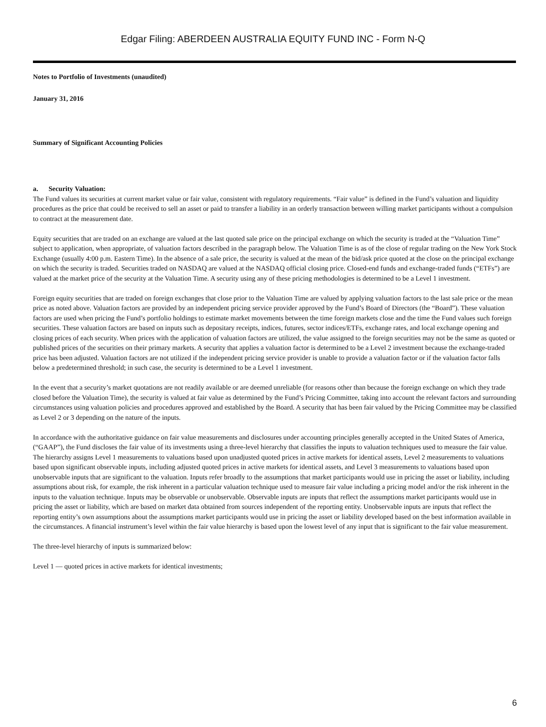Edgar Filing: ABERDEEN AUSTRALIA EQUITY FUND INC - Form N-Q
Notes to Portfolio of Investments (unaudited)
January 31, 2016
Summary of Significant Accounting Policies
a. Security Valuation:
The Fund values its securities at current market value or fair value, consistent with regulatory requirements. “Fair value” is defined in the Fund’s valuation and liquidity procedures as the price that could be received to sell an asset or paid to transfer a liability in an orderly transaction between willing market participants without a compulsion to contract at the measurement date.
Equity securities that are traded on an exchange are valued at the last quoted sale price on the principal exchange on which the security is traded at the “Valuation Time” subject to application, when appropriate, of valuation factors described in the paragraph below. The Valuation Time is as of the close of regular trading on the New York Stock Exchange (usually 4:00 p.m. Eastern Time). In the absence of a sale price, the security is valued at the mean of the bid/ask price quoted at the close on the principal exchange on which the security is traded. Securities traded on NASDAQ are valued at the NASDAQ official closing price. Closed-end funds and exchange-traded funds (“ETFs”) are valued at the market price of the security at the Valuation Time. A security using any of these pricing methodologies is determined to be a Level 1 investment.
Foreign equity securities that are traded on foreign exchanges that close prior to the Valuation Time are valued by applying valuation factors to the last sale price or the mean price as noted above. Valuation factors are provided by an independent pricing service provider approved by the Fund’s Board of Directors (the “Board”). These valuation factors are used when pricing the Fund’s portfolio holdings to estimate market movements between the time foreign markets close and the time the Fund values such foreign securities. These valuation factors are based on inputs such as depositary receipts, indices, futures, sector indices/ETFs, exchange rates, and local exchange opening and closing prices of each security. When prices with the application of valuation factors are utilized, the value assigned to the foreign securities may not be the same as quoted or published prices of the securities on their primary markets. A security that applies a valuation factor is determined to be a Level 2 investment because the exchange-traded price has been adjusted. Valuation factors are not utilized if the independent pricing service provider is unable to provide a valuation factor or if the valuation factor falls below a predetermined threshold; in such case, the security is determined to be a Level 1 investment.
In the event that a security’s market quotations are not readily available or are deemed unreliable (for reasons other than because the foreign exchange on which they trade closed before the Valuation Time), the security is valued at fair value as determined by the Fund’s Pricing Committee, taking into account the relevant factors and surrounding circumstances using valuation policies and procedures approved and established by the Board. A security that has been fair valued by the Pricing Committee may be classified as Level 2 or 3 depending on the nature of the inputs.
In accordance with the authoritative guidance on fair value measurements and disclosures under accounting principles generally accepted in the United States of America, (“GAAP”), the Fund discloses the fair value of its investments using a three-level hierarchy that classifies the inputs to valuation techniques used to measure the fair value. The hierarchy assigns Level 1 measurements to valuations based upon unadjusted quoted prices in active markets for identical assets, Level 2 measurements to valuations based upon significant observable inputs, including adjusted quoted prices in active markets for identical assets, and Level 3 measurements to valuations based upon unobservable inputs that are significant to the valuation. Inputs refer broadly to the assumptions that market participants would use in pricing the asset or liability, including assumptions about risk, for example, the risk inherent in a particular valuation technique used to measure fair value including a pricing model and/or the risk inherent in the inputs to the valuation technique. Inputs may be observable or unobservable. Observable inputs are inputs that reflect the assumptions market participants would use in pricing the asset or liability, which are based on market data obtained from sources independent of the reporting entity. Unobservable inputs are inputs that reflect the reporting entity’s own assumptions about the assumptions market participants would use in pricing the asset or liability developed based on the best information available in the circumstances. A financial instrument’s level within the fair value hierarchy is based upon the lowest level of any input that is significant to the fair value measurement.
The three-level hierarchy of inputs is summarized below:
Level 1 — quoted prices in active markets for identical investments;
6